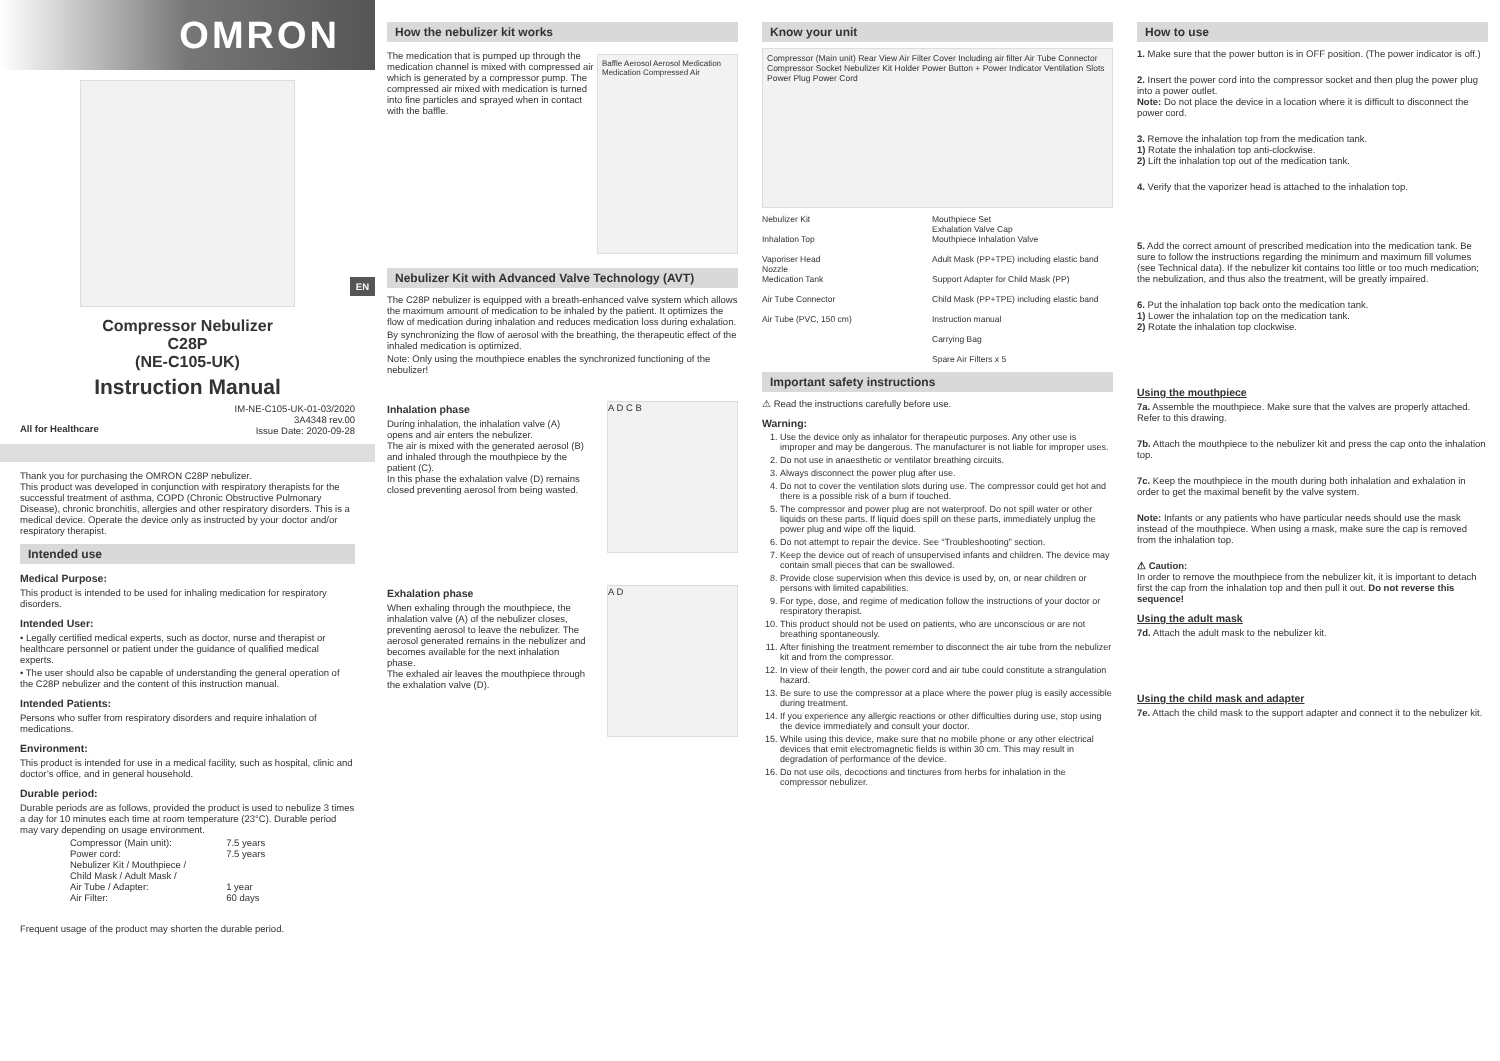OMRON
EN
Compressor Nebulizer
C28P
(NE-C105-UK)
Instruction Manual
All for Healthcare
IM-NE-C105-UK-01-03/2020
3A4348 rev.00
Issue Date: 2020-09-28
Thank you for purchasing the OMRON C28P nebulizer.
This product was developed in conjunction with respiratory therapists for the successful treatment of asthma, COPD (Chronic Obstructive Pulmonary Disease), chronic bronchitis, allergies and other respiratory disorders. This is a medical device. Operate the device only as instructed by your doctor and/or respiratory therapist.
Intended use
Medical Purpose:
This product is intended to be used for inhaling medication for respiratory disorders.
Intended User:
• Legally certified medical experts, such as doctor, nurse and therapist or healthcare personnel or patient under the guidance of qualified medical experts.
• The user should also be capable of understanding the general operation of the C28P nebulizer and the content of this instruction manual.
Intended Patients:
Persons who suffer from respiratory disorders and require inhalation of medications.
Environment:
This product is intended for use in a medical facility, such as hospital, clinic and doctor’s office, and in general household.
Durable period:
Durable periods are as follows, provided the product is used to nebulize 3 times a day for 10 minutes each time at room temperature (23°C). Durable period may vary depending on usage environment.
| Compressor (Main unit): | 7.5 years |
| Power cord: | 7.5 years |
| Nebulizer Kit / Mouthpiece / Child Mask / Adult Mask / Air Tube / Adapter: | 1 year |
| Air Filter: | 60 days |
Frequent usage of the product may shorten the durable period.
How the nebulizer kit works
The medication that is pumped up through the medication channel is mixed with compressed air which is generated by a compressor pump. The compressed air mixed with medication is turned into fine particles and sprayed when in contact with the baffle.
Baffle Aerosol Aerosol Medication Medication Compressed Air
Nebulizer Kit with Advanced Valve Technology (AVT)
The C28P nebulizer is equipped with a breath-enhanced valve system which allows the maximum amount of medication to be inhaled by the patient. It optimizes the flow of medication during inhalation and reduces medication loss during exhalation.
By synchronizing the flow of aerosol with the breathing, the therapeutic effect of the inhaled medication is optimized.
Note: Only using the mouthpiece enables the synchronized functioning of the nebulizer!
Inhalation phase
During inhalation, the inhalation valve (A) opens and air enters the nebulizer.
The air is mixed with the generated aerosol (B) and inhaled through the mouthpiece by the patient (C).
In this phase the exhalation valve (D) remains closed preventing aerosol from being wasted.
A D C B
Exhalation phase
When exhaling through the mouthpiece, the inhalation valve (A) of the nebulizer closes, preventing aerosol to leave the nebulizer. The aerosol generated remains in the nebulizer and becomes available for the next inhalation phase.
The exhaled air leaves the mouthpiece through the exhalation valve (D).
A D
Know your unit
Compressor (Main unit) Rear View Air Filter Cover Including air filter Air Tube Connector Compressor Socket Nebulizer Kit Holder Power Button + Power Indicator Ventilation Slots Power Plug Power Cord
Nebulizer Kit
Inhalation Top
Vaporiser Head
Nozzle
Medication Tank
Air Tube Connector
Air Tube (PVC, 150 cm)
Mouthpiece Set
Exhalation Valve Cap
Mouthpiece Inhalation Valve
Adult Mask (PP+TPE) including elastic band
Support Adapter for Child Mask (PP)
Child Mask (PP+TPE) including elastic band
Instruction manual
Carrying Bag
Spare Air Filters x 5
Important safety instructions
⚠ Read the instructions carefully before use.
Warning:
1. Use the device only as inhalator for therapeutic purposes. Any other use is improper and may be dangerous. The manufacturer is not liable for improper uses.
2. Do not use in anaesthetic or ventilator breathing circuits.
3. Always disconnect the power plug after use.
4. Do not to cover the ventilation slots during use. The compressor could get hot and there is a possible risk of a burn if touched.
5. The compressor and power plug are not waterproof. Do not spill water or other liquids on these parts. If liquid does spill on these parts, immediately unplug the power plug and wipe off the liquid.
6. Do not attempt to repair the device. See “Troubleshooting” section.
7. Keep the device out of reach of unsupervised infants and children. The device may contain small pieces that can be swallowed.
8. Provide close supervision when this device is used by, on, or near children or persons with limited capabilities.
9. For type, dose, and regime of medication follow the instructions of your doctor or respiratory therapist.
10. This product should not be used on patients, who are unconscious or are not breathing spontaneously.
11. After finishing the treatment remember to disconnect the air tube from the nebulizer kit and from the compressor.
12. In view of their length, the power cord and air tube could constitute a strangulation hazard.
13. Be sure to use the compressor at a place where the power plug is easily accessible during treatment.
14. If you experience any allergic reactions or other difficulties during use, stop using the device immediately and consult your doctor.
15. While using this device, make sure that no mobile phone or any other electrical devices that emit electromagnetic fields is within 30 cm. This may result in degradation of performance of the device.
16. Do not use oils, decoctions and tinctures from herbs for inhalation in the compressor nebulizer.
How to use
1. Make sure that the power button is in OFF position. (The power indicator is off.)
2. Insert the power cord into the compressor socket and then plug the power plug into a power outlet.
Note: Do not place the device in a location where it is difficult to disconnect the power cord.
3. Remove the inhalation top from the medication tank.
1) Rotate the inhalation top anti-clockwise.
2) Lift the inhalation top out of the medication tank.
4. Verify that the vaporizer head is attached to the inhalation top.
5. Add the correct amount of prescribed medication into the medication tank. Be sure to follow the instructions regarding the minimum and maximum fill volumes (see Technical data). If the nebulizer kit contains too little or too much medication; the nebulization, and thus also the treatment, will be greatly impaired.
6. Put the inhalation top back onto the medication tank.
1) Lower the inhalation top on the medication tank.
2) Rotate the inhalation top clockwise.
Using the mouthpiece
7a. Assemble the mouthpiece. Make sure that the valves are properly attached. Refer to this drawing.
7b. Attach the mouthpiece to the nebulizer kit and press the cap onto the inhalation top.
7c. Keep the mouthpiece in the mouth during both inhalation and exhalation in order to get the maximal benefit by the valve system.
Note: Infants or any patients who have particular needs should use the mask instead of the mouthpiece. When using a mask, make sure the cap is removed from the inhalation top.
⚠ Caution:
In order to remove the mouthpiece from the nebulizer kit, it is important to detach first the cap from the inhalation top and then pull it out. Do not reverse this sequence!
Using the adult mask
7d. Attach the adult mask to the nebulizer kit.
Using the child mask and adapter
7e. Attach the child mask to the support adapter and connect it to the nebulizer kit.